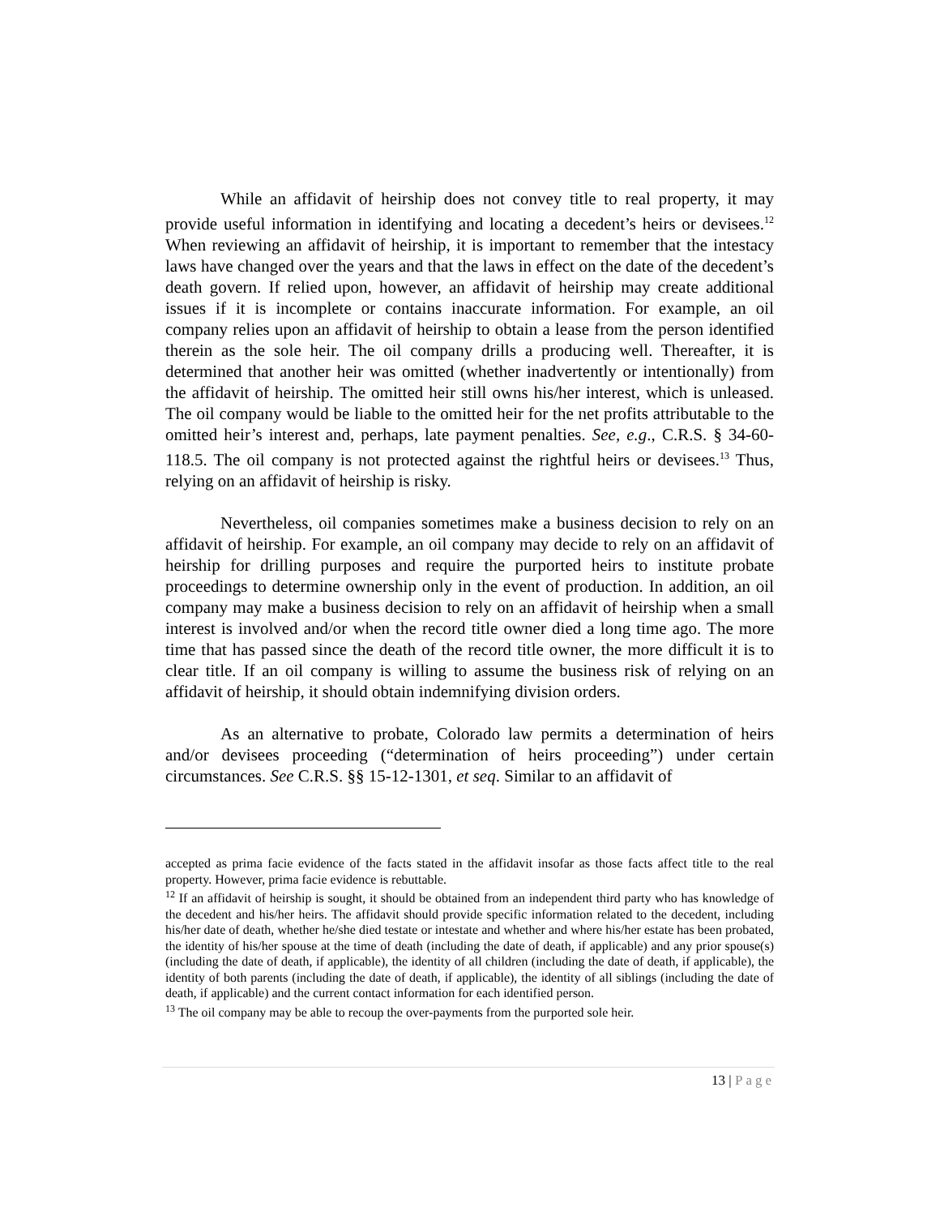While an affidavit of heirship does not convey title to real property, it may provide useful information in identifying and locating a decedent’s heirs or devisees.<sup>12</sup> When reviewing an affidavit of heirship, it is important to remember that the intestacy laws have changed over the years and that the laws in effect on the date of the decedent’s death govern. If relied upon, however, an affidavit of heirship may create additional issues if it is incomplete or contains inaccurate information. For example, an oil company relies upon an affidavit of heirship to obtain a lease from the person identified therein as the sole heir. The oil company drills a producing well. Thereafter, it is determined that another heir was omitted (whether inadvertently or intentionally) from the affidavit of heirship. The omitted heir still owns his/her interest, which is unleased. The oil company would be liable to the omitted heir for the net profits attributable to the omitted heir’s interest and, perhaps, late payment penalties. See, e.g., C.R.S. § 34-60-118.5. The oil company is not protected against the rightful heirs or devisees.<sup>13</sup> Thus, relying on an affidavit of heirship is risky.
Nevertheless, oil companies sometimes make a business decision to rely on an affidavit of heirship. For example, an oil company may decide to rely on an affidavit of heirship for drilling purposes and require the purported heirs to institute probate proceedings to determine ownership only in the event of production. In addition, an oil company may make a business decision to rely on an affidavit of heirship when a small interest is involved and/or when the record title owner died a long time ago. The more time that has passed since the death of the record title owner, the more difficult it is to clear title. If an oil company is willing to assume the business risk of relying on an affidavit of heirship, it should obtain indemnifying division orders.
As an alternative to probate, Colorado law permits a determination of heirs and/or devisees proceeding (“determination of heirs proceeding”) under certain circumstances. See C.R.S. §§ 15-12-1301, et seq. Similar to an affidavit of
accepted as prima facie evidence of the facts stated in the affidavit insofar as those facts affect title to the real property. However, prima facie evidence is rebuttable.
<sup>12</sup> If an affidavit of heirship is sought, it should be obtained from an independent third party who has knowledge of the decedent and his/her heirs. The affidavit should provide specific information related to the decedent, including his/her date of death, whether he/she died testate or intestate and whether and where his/her estate has been probated, the identity of his/her spouse at the time of death (including the date of death, if applicable) and any prior spouse(s) (including the date of death, if applicable), the identity of all children (including the date of death, if applicable), the identity of both parents (including the date of death, if applicable), the identity of all siblings (including the date of death, if applicable) and the current contact information for each identified person.
<sup>13</sup> The oil company may be able to recoup the over-payments from the purported sole heir.
13 | Page